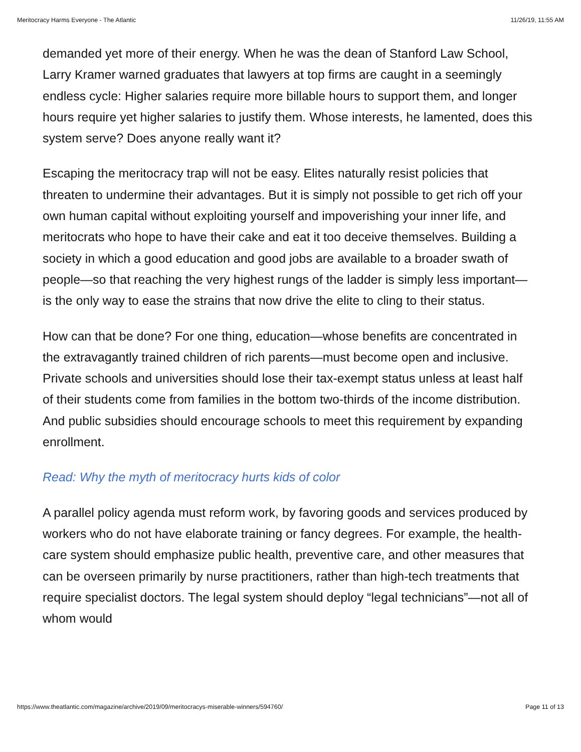Meritocracy Harms Everyone - The Atlantic 11/26/19, 11:55 AM
demanded yet more of their energy. When he was the dean of Stanford Law School, Larry Kramer warned graduates that lawyers at top firms are caught in a seemingly endless cycle: Higher salaries require more billable hours to support them, and longer hours require yet higher salaries to justify them. Whose interests, he lamented, does this system serve? Does anyone really want it?
Escaping the meritocracy trap will not be easy. Elites naturally resist policies that threaten to undermine their advantages. But it is simply not possible to get rich off your own human capital without exploiting yourself and impoverishing your inner life, and meritocrats who hope to have their cake and eat it too deceive themselves. Building a society in which a good education and good jobs are available to a broader swath of people—so that reaching the very highest rungs of the ladder is simply less important—is the only way to ease the strains that now drive the elite to cling to their status.
How can that be done? For one thing, education—whose benefits are concentrated in the extravagantly trained children of rich parents—must become open and inclusive. Private schools and universities should lose their tax-exempt status unless at least half of their students come from families in the bottom two-thirds of the income distribution. And public subsidies should encourage schools to meet this requirement by expanding enrollment.
Read: Why the myth of meritocracy hurts kids of color
A parallel policy agenda must reform work, by favoring goods and services produced by workers who do not have elaborate training or fancy degrees. For example, the health-care system should emphasize public health, preventive care, and other measures that can be overseen primarily by nurse practitioners, rather than high-tech treatments that require specialist doctors. The legal system should deploy “legal technicians”—not all of whom would
https://www.theatlantic.com/magazine/archive/2019/09/meritocracys-miserable-winners/594760/ Page 11 of 13